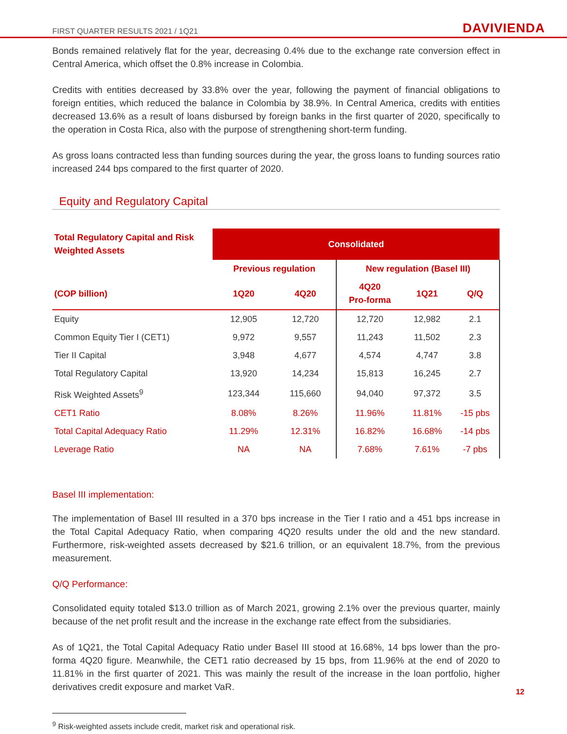FIRST QUARTER RESULTS 2021 / 1Q21 DAVIVIENDA
Bonds remained relatively flat for the year, decreasing 0.4% due to the exchange rate conversion effect in Central America, which offset the 0.8% increase in Colombia.
Credits with entities decreased by 33.8% over the year, following the payment of financial obligations to foreign entities, which reduced the balance in Colombia by 38.9%. In Central America, credits with entities decreased 13.6% as a result of loans disbursed by foreign banks in the first quarter of 2020, specifically to the operation in Costa Rica, also with the purpose of strengthening short-term funding.
As gross loans contracted less than funding sources during the year, the gross loans to funding sources ratio increased 244 bps compared to the first quarter of 2020.
Equity and Regulatory Capital
| Total Regulatory Capital and Risk Weighted Assets | Consolidated | | | | |
| --- | --- | --- | --- | --- | --- |
| | Previous regulation | | New regulation (Basel III) | | |
| (COP billion) | 1Q20 | 4Q20 | 4Q20 Pro-forma | 1Q21 | Q/Q |
| Equity | 12,905 | 12,720 | 12,720 | 12,982 | 2.1 |
| Common Equity Tier I (CET1) | 9,972 | 9,557 | 11,243 | 11,502 | 2.3 |
| Tier II Capital | 3,948 | 4,677 | 4,574 | 4,747 | 3.8 |
| Total Regulatory Capital | 13,920 | 14,234 | 15,813 | 16,245 | 2.7 |
| Risk Weighted Assets<sup>9</sup> | 123,344 | 115,660 | 94,040 | 97,372 | 3.5 |
| CET1 Ratio | 8.08% | 8.26% | 11.96% | 11.81% | -15 pbs |
| Total Capital Adequacy Ratio | 11.29% | 12.31% | 16.82% | 16.68% | -14 pbs |
| Leverage Ratio | NA | NA | 7.68% | 7.61% | -7 pbs |
Basel III implementation:
The implementation of Basel III resulted in a 370 bps increase in the Tier I ratio and a 451 bps increase in the Total Capital Adequacy Ratio, when comparing 4Q20 results under the old and the new standard. Furthermore, risk-weighted assets decreased by $21.6 trillion, or an equivalent 18.7%, from the previous measurement.
Q/Q Performance:
Consolidated equity totaled $13.0 trillion as of March 2021, growing 2.1% over the previous quarter, mainly because of the net profit result and the increase in the exchange rate effect from the subsidiaries.
As of 1Q21, the Total Capital Adequacy Ratio under Basel III stood at 16.68%, 14 bps lower than the pro-forma 4Q20 figure. Meanwhile, the CET1 ratio decreased by 15 bps, from 11.96% at the end of 2020 to 11.81% in the first quarter of 2021. This was mainly the result of the increase in the loan portfolio, higher derivatives credit exposure and market VaR.
<sup>9</sup> Risk-weighted assets include credit, market risk and operational risk.
12